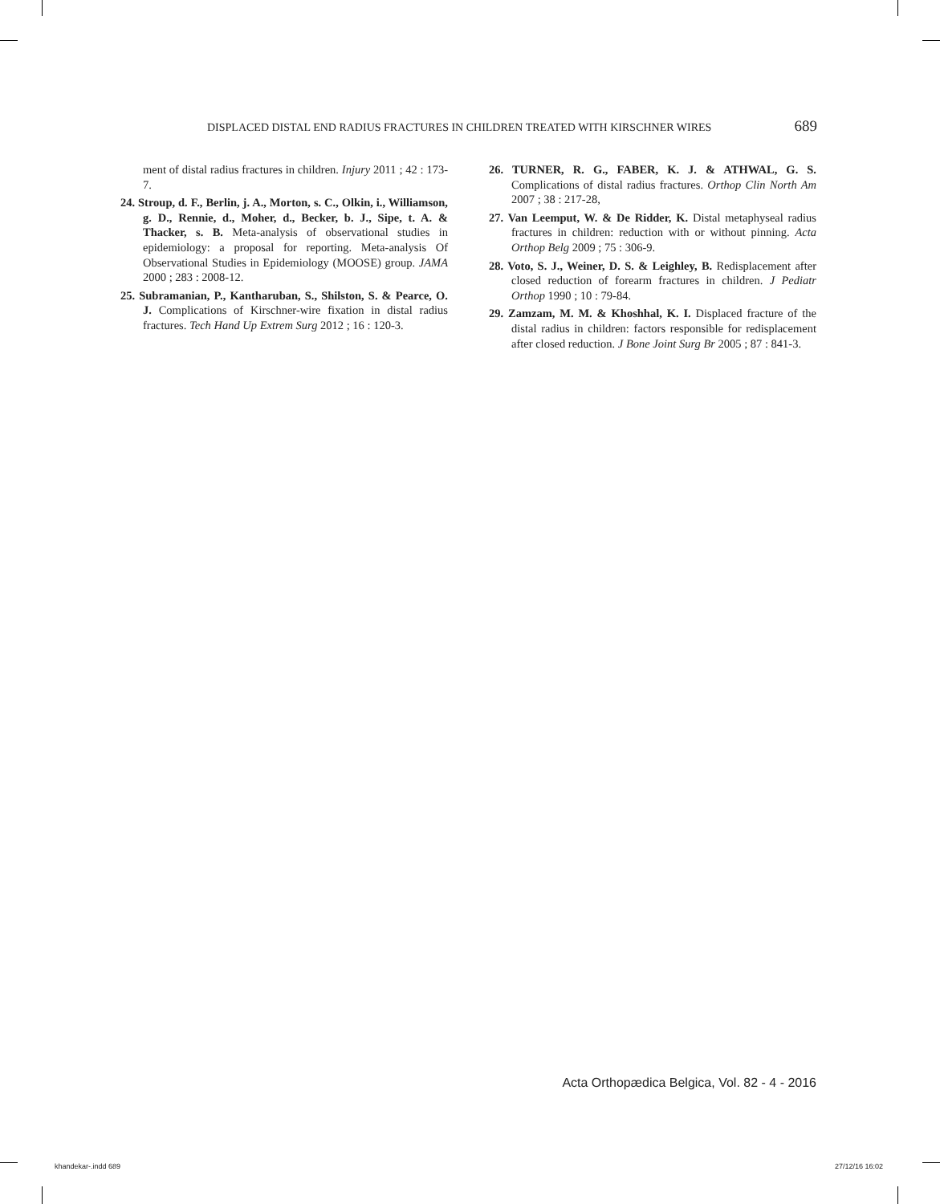DISPLACED DISTAL END RADIUS FRACTURES IN CHILDREN TREATED WITH KIRSCHNER WIRES 689
ment of distal radius fractures in children. Injury 2011 ; 42 : 173-7.
24. Stroup, d. F., Berlin, j. A., Morton, s. C., Olkin, i., Williamson, g. D., Rennie, d., Moher, d., Becker, b. J., Sipe, t. A. & Thacker, s. B. Meta-analysis of observational studies in epidemiology: a proposal for reporting. Meta-analysis Of Observational Studies in Epidemiology (MOOSE) group. JAMA 2000 ; 283 : 2008-12.
25. Subramanian, P., Kantharuban, S., Shilston, S. & Pearce, O. J. Complications of Kirschner-wire fixation in distal radius fractures. Tech Hand Up Extrem Surg 2012 ; 16 : 120-3.
26. TURNER, R. G., FABER, K. J. & ATHWAL, G. S. Complications of distal radius fractures. Orthop Clin North Am 2007 ; 38 : 217-28,
27. Van Leemput, W. & De Ridder, K. Distal metaphyseal radius fractures in children: reduction with or without pinning. Acta Orthop Belg 2009 ; 75 : 306-9.
28. Voto, S. J., Weiner, D. S. & Leighley, B. Redisplacement after closed reduction of forearm fractures in children. J Pediatr Orthop 1990 ; 10 : 79-84.
29. Zamzam, M. M. & Khoshhal, K. I. Displaced fracture of the distal radius in children: factors responsible for redisplacement after closed reduction. J Bone Joint Surg Br 2005 ; 87 : 841-3.
Acta Orthopædica Belgica, Vol. 82 - 4 - 2016
khandekar-.indd 689 27/12/16 16:02